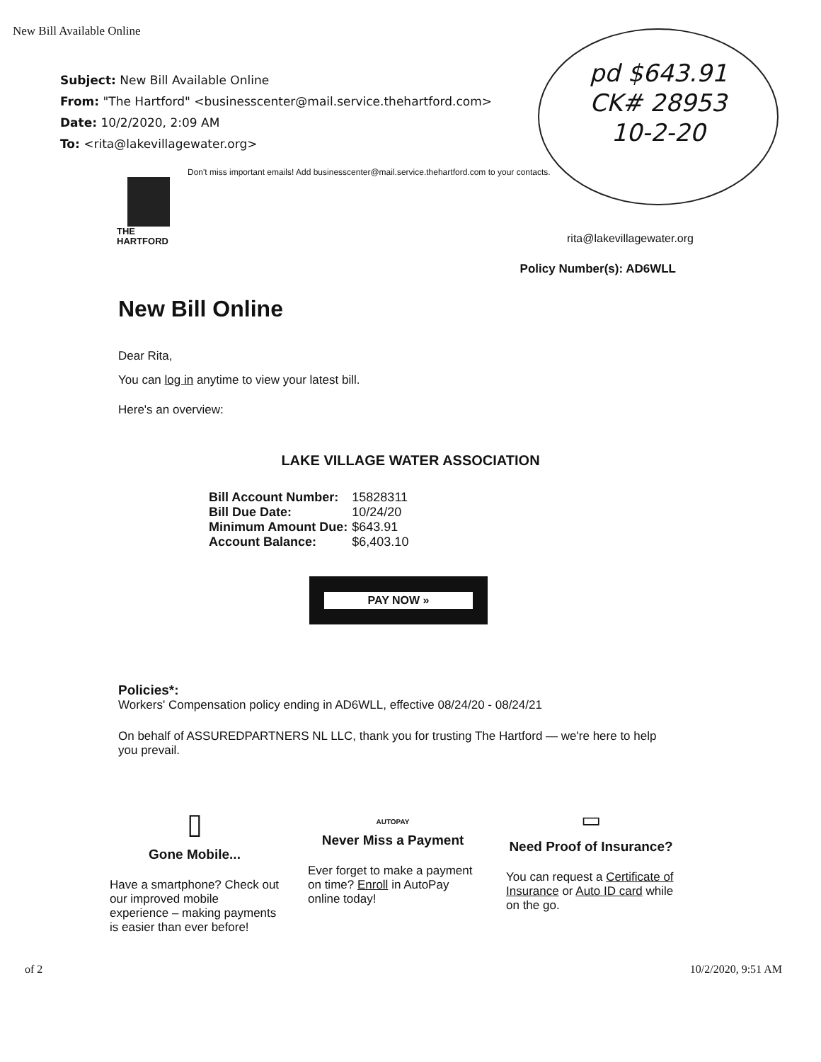pd $643.91
CK# 28953
10-2-20
New Bill Available Online
Subject: New Bill Available Online
From: "The Hartford" <businesscenter@mail.service.thehartford.com>
Date: 10/2/2020, 2:09 AM
To: <rita@lakevillagewater.org>
Don't miss important emails! Add businesscenter@mail.service.thehartford.com to your contacts.
THE
HARTFORD
rita@lakevillagewater.org
Policy Number(s): AD6WLL
New Bill Online
Dear Rita,
You can log in anytime to view your latest bill.
Here's an overview:
LAKE VILLAGE WATER ASSOCIATION
| Bill Account Number: | 15828311 |
| Bill Due Date: | 10/24/20 |
| Minimum Amount Due: | $643.91 |
| Account Balance: | $6,403.10 |
PAY NOW »
Policies*:
Workers' Compensation policy ending in AD6WLL, effective 08/24/20 - 08/24/21
On behalf of ASSUREDPARTNERS NL LLC, thank you for trusting The Hartford — we're here to help you prevail.
▯
Gone Mobile...
Have a smartphone? Check out our improved mobile experience – making payments is easier than ever before!
AUTOPAY
Never Miss a Payment
Ever forget to make a payment on time? Enroll in AutoPay online today!
▭
Need Proof of Insurance?
You can request a Certificate of Insurance or Auto ID card while on the go.
of 2 10/2/2020, 9:51 AM